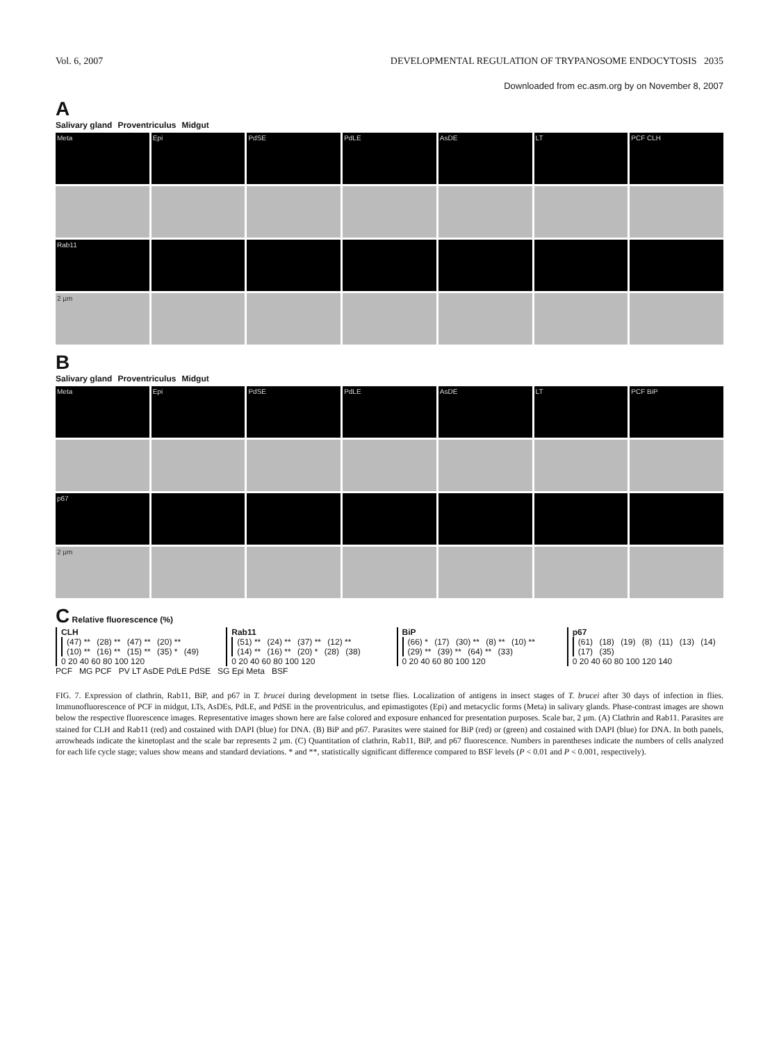Vol. 6, 2007 DEVELOPMENTAL REGULATION OF TRYPANOSOME ENDOCYTOSIS 2035
Downloaded from ec.asm.org by on November 8, 2007
A
Salivary gland Proventriculus Midgut
Meta
Epi
PdSE
PdLE
AsDE
LT
PCF CLH
Rab11
2 µm
B
Salivary gland Proventriculus Midgut
Meta
Epi
PdSE
PdLE
AsDE
LT
PCF BiP
p67
2 µm
C Relative fluorescence (%)
CLH
(47) ** (28) ** (47) ** (20) ** (10) ** (16) ** (15) ** (35) * (49)
0 20 40 60 80 100 120
Rab11
(51) ** (24) ** (37) ** (12) ** (14) ** (16) ** (20) * (28) (38)
0 20 40 60 80 100 120
BiP
(66) * (17) (30) ** (8) ** (10) ** (29) ** (39) ** (64) ** (33)
0 20 40 60 80 100 120
p67
(61) (18) (19) (8) (11) (13) (14) (17) (35)
0 20 40 60 80 100 120 140
PCF MG PCF PV LT AsDE PdLE PdSE SG Epi Meta BSF
FIG. 7. Expression of clathrin, Rab11, BiP, and p67 in T. brucei during development in tsetse flies. Localization of antigens in insect stages of T. brucei after 30 days of infection in flies. Immunofluorescence of PCF in midgut, LTs, AsDEs, PdLE, and PdSE in the proventriculus, and epimastigotes (Epi) and metacyclic forms (Meta) in salivary glands. Phase-contrast images are shown below the respective fluorescence images. Representative images shown here are false colored and exposure enhanced for presentation purposes. Scale bar, 2 μm. (A) Clathrin and Rab11. Parasites are stained for CLH and Rab11 (red) and costained with DAPI (blue) for DNA. (B) BiP and p67. Parasites were stained for BiP (red) or (green) and costained with DAPI (blue) for DNA. In both panels, arrowheads indicate the kinetoplast and the scale bar represents 2 μm. (C) Quantitation of clathrin, Rab11, BiP, and p67 fluorescence. Numbers in parentheses indicate the numbers of cells analyzed for each life cycle stage; values show means and standard deviations. * and **, statistically significant difference compared to BSF levels (P < 0.01 and P < 0.001, respectively).